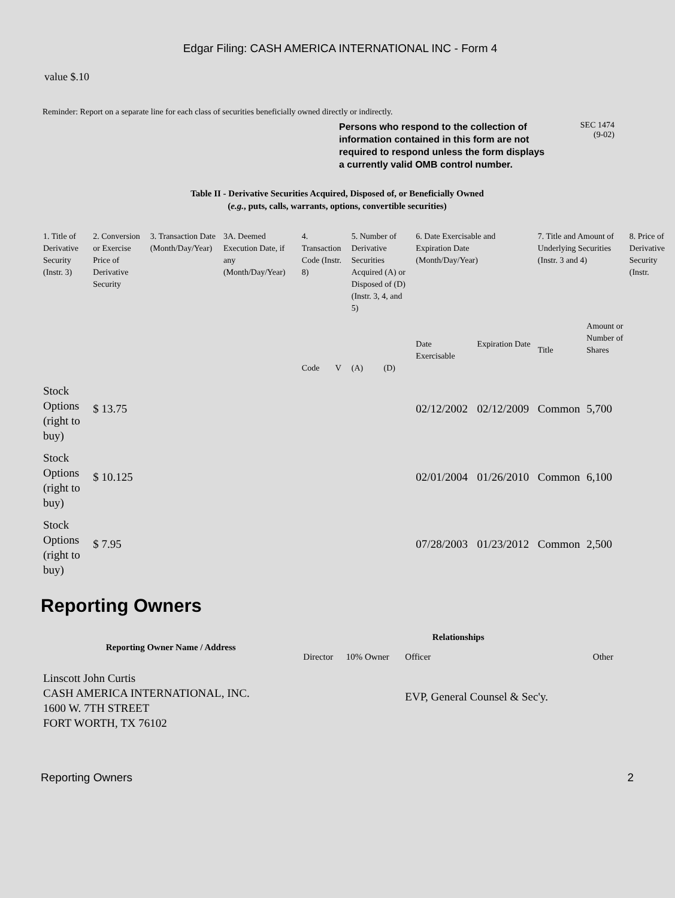Edgar Filing: CASH AMERICA INTERNATIONAL INC - Form 4
value $.10
Reminder: Report on a separate line for each class of securities beneficially owned directly or indirectly.
Persons who respond to the collection of information contained in this form are not required to respond unless the form displays a currently valid OMB control number.
SEC 1474
(9-02)
Table II - Derivative Securities Acquired, Disposed of, or Beneficially Owned
(e.g., puts, calls, warrants, options, convertible securities)
| 1. Title of Derivative Security (Instr. 3) | 2. Conversion or Exercise Price of Derivative Security | 3. Transaction Date (Month/Day/Year) | 3A. Deemed Execution Date, if any (Month/Day/Year) | 4. Transaction Code (Instr. 8) | | 5. Number of Derivative Securities Acquired (A) or Disposed of (D) (Instr. 3, 4, and 5) | | 6. Date Exercisable and Expiration Date (Month/Day/Year) | | 7. Title and Amount of Underlying Securities (Instr. 3 and 4) | | 8. Price of Derivative Security (Instr. |
| | | | | Code | V | (A) | (D) | Date Exercisable | Expiration Date | Title | Amount or Number of Shares | |
| Stock Options (right to buy) | $ 13.75 | | | | | | | 02/12/2002 | 02/12/2009 | Common | 5,700 | |
| Stock Options (right to buy) | $ 10.125 | | | | | | | 02/01/2004 | 01/26/2010 | Common | 6,100 | |
| Stock Options (right to buy) | $ 7.95 | | | | | | | 07/28/2003 | 01/23/2012 | Common | 2,500 | |
Reporting Owners
| Reporting Owner Name / Address | Relationships | | | |
| --- | --- | --- | --- | --- |
| | Director | 10% Owner | Officer | Other |
| Linscott John Curtis CASH AMERICA INTERNATIONAL, INC. 1600 W. 7TH STREET FORT WORTH, TX 76102 | | | EVP, General Counsel & Sec'y. | |
Reporting Owners 2